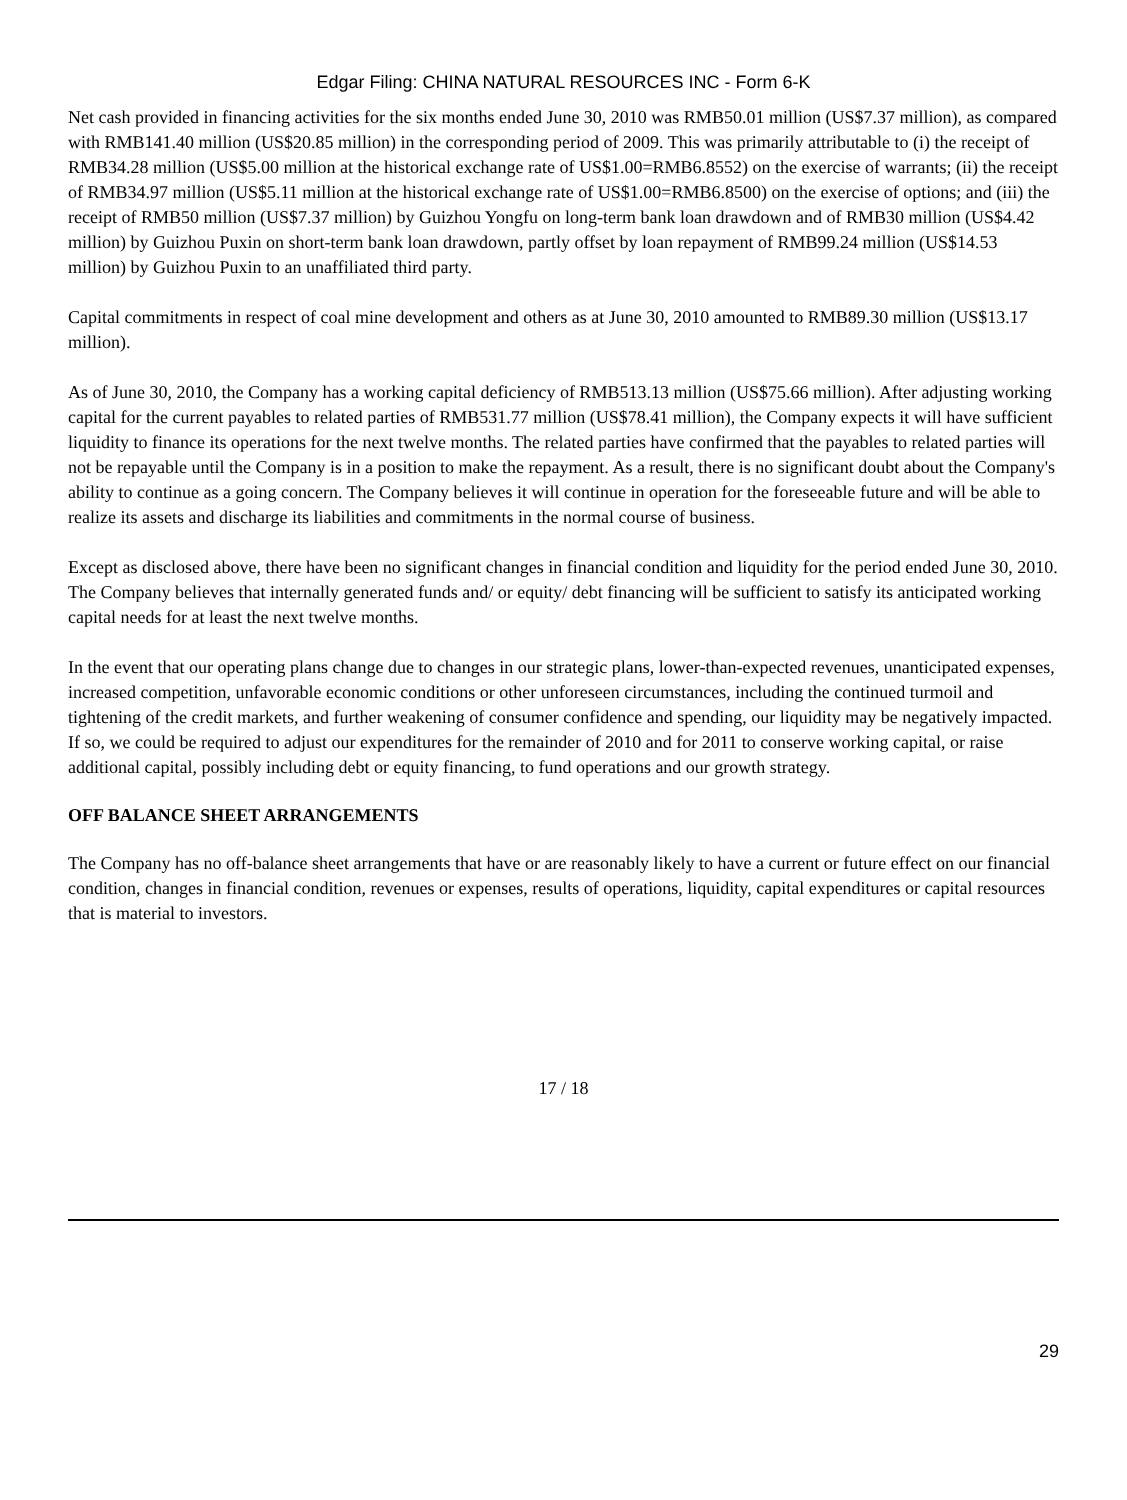Edgar Filing: CHINA NATURAL RESOURCES INC - Form 6-K
Net cash provided in financing activities for the six months ended June 30, 2010 was RMB50.01 million (US$7.37 million), as compared with RMB141.40 million (US$20.85 million) in the corresponding period of 2009. This was primarily attributable to (i) the receipt of RMB34.28 million (US$5.00 million at the historical exchange rate of US$1.00=RMB6.8552) on the exercise of warrants; (ii) the receipt of RMB34.97 million (US$5.11 million at the historical exchange rate of US$1.00=RMB6.8500) on the exercise of options; and (iii) the receipt of RMB50 million (US$7.37 million) by Guizhou Yongfu on long-term bank loan drawdown and of RMB30 million (US$4.42 million) by Guizhou Puxin on short-term bank loan drawdown, partly offset by loan repayment of RMB99.24 million (US$14.53 million) by Guizhou Puxin to an unaffiliated third party.
Capital commitments in respect of coal mine development and others as at June 30, 2010 amounted to RMB89.30 million (US$13.17 million).
As of June 30, 2010, the Company has a working capital deficiency of RMB513.13 million (US$75.66 million). After adjusting working capital for the current payables to related parties of RMB531.77 million (US$78.41 million), the Company expects it will have sufficient liquidity to finance its operations for the next twelve months. The related parties have confirmed that the payables to related parties will not be repayable until the Company is in a position to make the repayment. As a result, there is no significant doubt about the Company's ability to continue as a going concern. The Company believes it will continue in operation for the foreseeable future and will be able to realize its assets and discharge its liabilities and commitments in the normal course of business.
Except as disclosed above, there have been no significant changes in financial condition and liquidity for the period ended June 30, 2010. The Company believes that internally generated funds and/ or equity/ debt financing will be sufficient to satisfy its anticipated working capital needs for at least the next twelve months.
In the event that our operating plans change due to changes in our strategic plans, lower-than-expected revenues, unanticipated expenses, increased competition, unfavorable economic conditions or other unforeseen circumstances, including the continued turmoil and tightening of the credit markets, and further weakening of consumer confidence and spending, our liquidity may be negatively impacted. If so, we could be required to adjust our expenditures for the remainder of 2010 and for 2011 to conserve working capital, or raise additional capital, possibly including debt or equity financing, to fund operations and our growth strategy.
OFF BALANCE SHEET ARRANGEMENTS
The Company has no off-balance sheet arrangements that have or are reasonably likely to have a current or future effect on our financial condition, changes in financial condition, revenues or expenses, results of operations, liquidity, capital expenditures or capital resources that is material to investors.
17 / 18
29